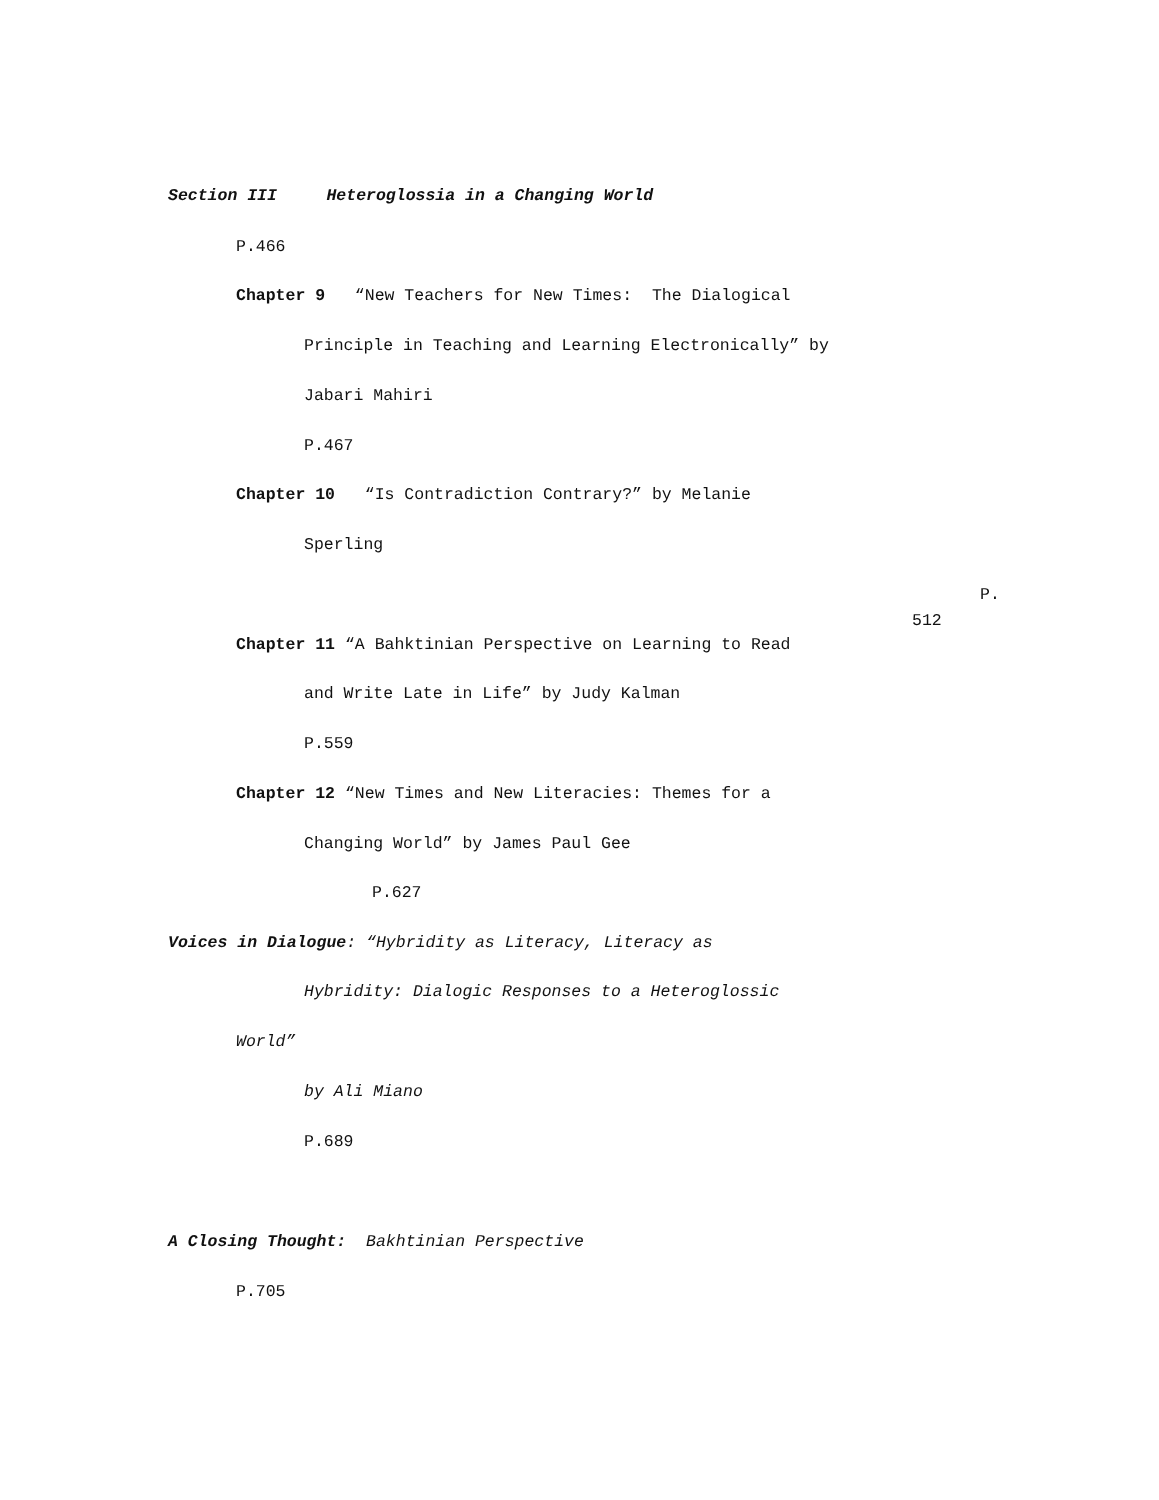Section III Heteroglossia in a Changing World
P.466
Chapter 9 “New Teachers for New Times: The Dialogical
Principle in Teaching and Learning Electronically” by
Jabari Mahiri
P.467
Chapter 10 “Is Contradiction Contrary?” by Melanie
Sperling
P.
512
Chapter 11 “A Bahktinian Perspective on Learning to Read
and Write Late in Life” by Judy Kalman
P.559
Chapter 12 “New Times and New Literacies: Themes for a
Changing World” by James Paul Gee
P.627
Voices in Dialogue: “Hybridity as Literacy, Literacy as
Hybridity: Dialogic Responses to a Heteroglossic
World”
by Ali Miano
P.689
A Closing Thought: Bakhtinian Perspective
P.705